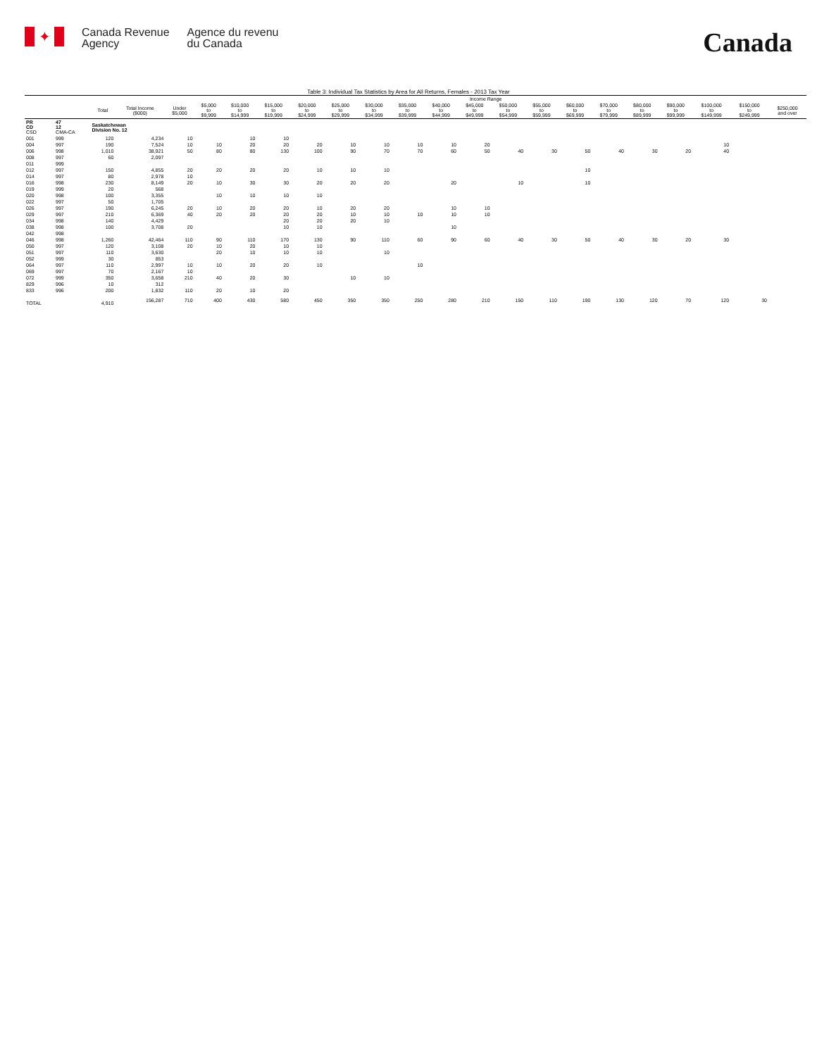✦
Canada Revenue
Agency
Agence du revenu
du Canada
Canada
Table 3: Individual Tax Statistics by Area for All Returns, Females - 2013 Tax Year
| | | | | Income Range | | | | | | | | | | | | | | | | | | |
| --- | --- | --- | --- | --- | --- | --- | --- | --- | --- | --- | --- | --- | --- | --- | --- | --- | --- | --- | --- | --- | --- | --- |
| | | Total | Total Income ($000) | Under $5,000 | $5,000 to $9,999 | $10,000 to $14,999 | $15,000 to $19,999 | $20,000 to $24,999 | $25,000 to $29,999 | $30,000 to $34,999 | $35,000 to $39,999 | $40,000 to $44,999 | $45,000 to $49,999 | $50,000 to $54,999 | $55,000 to $59,999 | $60,000 to $69,999 | $70,000 to $79,999 | $80,000 to $89,999 | $90,000 to $99,999 | $100,000 to $149,999 | $150,000 to $249,999 | $250,000 and over |
| PR CD CSD | 47 12 CMA-CA | Saskatchewan Division No. 12 | | | | | | | | | | | | | | | | | | | | |
| 001 | 999 | 120 | 4,234 | 10 | | 10 | 10 | | | | | | | | | | | | | | | |
| 004 | 997 | 190 | 7,524 | 10 | 10 | 20 | 20 | 20 | 10 | 10 | 10 | 10 | 20 | | | | | | | 10 | | |
| 006 | 998 | 1,010 | 38,921 | 50 | 80 | 80 | 130 | 100 | 90 | 70 | 70 | 60 | 50 | 40 | 30 | 50 | 40 | 30 | 20 | 40 | | |
| 008 | 997 | 60 | 2,097 | | | | | | | | | | | | | | | | | | | |
| 011 | 999 | | | | | | | | | | | | | | | | | | | | | |
| 012 | 997 | 150 | 4,855 | 20 | 20 | 20 | 20 | 10 | 10 | 10 | | | | | | 10 | | | | | | |
| 014 | 997 | 80 | 2,978 | 10 | | | | | | | | | | | | | | | | | | |
| 016 | 998 | 230 | 8,149 | 20 | 10 | 30 | 30 | 20 | 20 | 20 | | 20 | | 10 | | 10 | | | | | | |
| 019 | 999 | 20 | 568 | | | | | | | | | | | | | | | | | | | |
| 020 | 998 | 100 | 3,355 | | 10 | 10 | 10 | 10 | | | | | | | | | | | | | | |
| 022 | 997 | 50 | 1,705 | | | | | | | | | | | | | | | | | | | |
| 026 | 997 | 190 | 6,245 | 20 | 10 | 20 | 20 | 10 | 20 | 20 | | 10 | 10 | | | | | | | | | |
| 029 | 997 | 210 | 6,369 | 40 | 20 | 20 | 20 | 20 | 10 | 10 | 10 | 10 | 10 | | | | | | | | | |
| 034 | 998 | 140 | 4,429 | | | | 20 | 20 | 20 | 10 | | | | | | | | | | | | |
| 038 | 998 | 100 | 3,708 | 20 | | | 10 | 10 | | | | 10 | | | | | | | | | | |
| 042 | 998 | | | | | | | | | | | | | | | | | | | | | |
| 046 | 998 | 1,260 | 42,464 | 110 | 90 | 110 | 170 | 130 | 90 | 110 | 60 | 90 | 60 | 40 | 30 | 50 | 40 | 30 | 20 | 30 | | |
| 050 | 997 | 120 | 3,108 | 20 | 10 | 20 | 10 | 10 | | | | | | | | | | | | | | |
| 051 | 997 | 110 | 3,630 | | 20 | 10 | 10 | 10 | | 10 | | | | | | | | | | | | |
| 052 | 999 | 30 | 853 | | | | | | | | | | | | | | | | | | | |
| 064 | 997 | 110 | 2,997 | 10 | 10 | 20 | 20 | 10 | | | 10 | | | | | | | | | | | |
| 069 | 997 | 70 | 2,167 | 10 | | | | | | | | | | | | | | | | | | |
| 072 | 999 | 350 | 3,658 | 210 | 40 | 20 | 30 | | 10 | 10 | | | | | | | | | | | | |
| 829 | 996 | 10 | 312 | | | | | | | | | | | | | | | | | | | |
| 833 | 996 | 200 | 1,832 | 110 | 20 | 10 | 20 | | | | | | | | | | | | | | | |
| TOTAL | | 4,910 | 156,287 | 710 | 400 | 430 | 580 | 450 | 350 | 350 | 250 | 280 | 210 | 150 | 110 | 190 | 130 | 120 | 70 | 120 | 30 | |